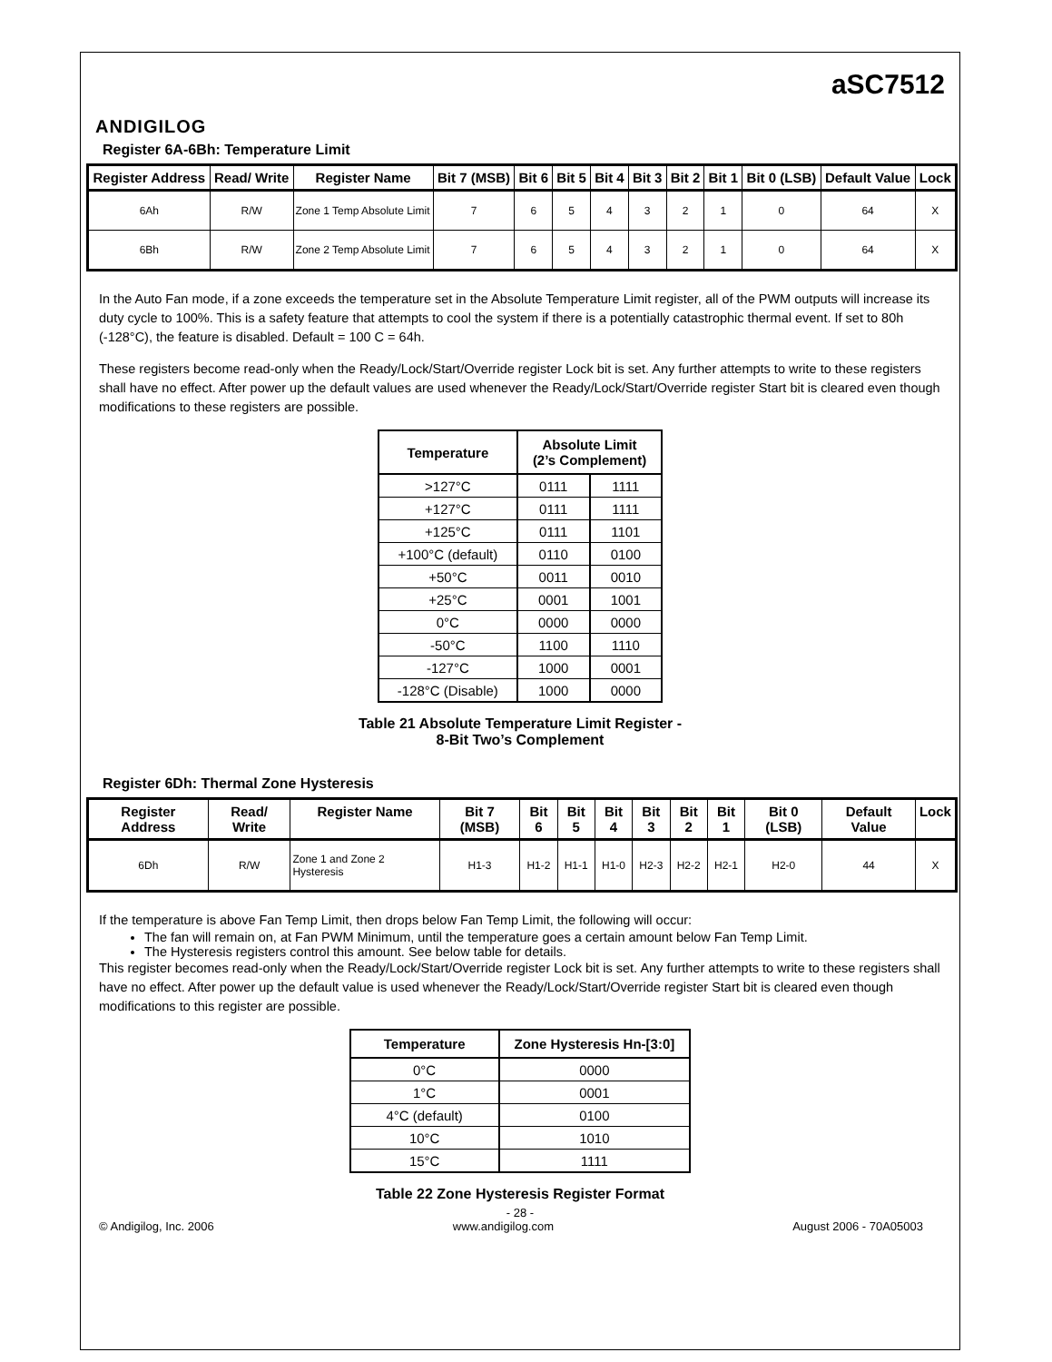ANDIGILOG
aSC7512
Register 6A-6Bh: Temperature Limit
| Register Address | Read/ Write | Register Name | Bit 7 (MSB) | Bit 6 | Bit 5 | Bit 4 | Bit 3 | Bit 2 | Bit 1 | Bit 0 (LSB) | Default Value | Lock |
| --- | --- | --- | --- | --- | --- | --- | --- | --- | --- | --- | --- | --- |
| 6Ah | R/W | Zone 1 Temp Absolute Limit | 7 | 6 | 5 | 4 | 3 | 2 | 1 | 0 | 64 | X |
| 6Bh | R/W | Zone 2 Temp Absolute Limit | 7 | 6 | 5 | 4 | 3 | 2 | 1 | 0 | 64 | X |
In the Auto Fan mode, if a zone exceeds the temperature set in the Absolute Temperature Limit register, all of the PWM outputs will increase its duty cycle to 100%. This is a safety feature that attempts to cool the system if there is a potentially catastrophic thermal event. If set to 80h (-128°C), the feature is disabled. Default = 100 C = 64h.
These registers become read-only when the Ready/Lock/Start/Override register Lock bit is set. Any further attempts to write to these registers shall have no effect. After power up the default values are used whenever the Ready/Lock/Start/Override register Start bit is cleared even though modifications to these registers are possible.
| Temperature | Absolute Limit (2’s Complement) | |
| --- | --- | --- |
| >127°C | 0111 | 1111 |
| +127°C | 0111 | 1111 |
| +125°C | 0111 | 1101 |
| +100°C (default) | 0110 | 0100 |
| +50°C | 0011 | 0010 |
| +25°C | 0001 | 1001 |
| 0°C | 0000 | 0000 |
| -50°C | 1100 | 1110 |
| -127°C | 1000 | 0001 |
| -128°C (Disable) | 1000 | 0000 |
Table 21 Absolute Temperature Limit Register -
8-Bit Two’s Complement
Register 6Dh: Thermal Zone Hysteresis
| Register Address | Read/ Write | Register Name | Bit 7 (MSB) | Bit 6 | Bit 5 | Bit 4 | Bit 3 | Bit 2 | Bit 1 | Bit 0 (LSB) | Default Value | Lock |
| --- | --- | --- | --- | --- | --- | --- | --- | --- | --- | --- | --- | --- |
| 6Dh | R/W | Zone 1 and Zone 2 Hysteresis | H1-3 | H1-2 | H1-1 | H1-0 | H2-3 | H2-2 | H2-1 | H2-0 | 44 | X |
If the temperature is above Fan Temp Limit, then drops below Fan Temp Limit, the following will occur:
The fan will remain on, at Fan PWM Minimum, until the temperature goes a certain amount below Fan Temp Limit.
The Hysteresis registers control this amount. See below table for details.
This register becomes read-only when the Ready/Lock/Start/Override register Lock bit is set. Any further attempts to write to these registers shall have no effect. After power up the default value is used whenever the Ready/Lock/Start/Override register Start bit is cleared even though modifications to this register are possible.
| Temperature | Zone Hysteresis Hn-[3:0] |
| --- | --- |
| 0°C | 0000 |
| 1°C | 0001 |
| 4°C (default) | 0100 |
| 10°C | 1010 |
| 15°C | 1111 |
Table 22 Zone Hysteresis Register Format
- 28 -
© Andigilog, Inc. 2006 www.andigilog.com August 2006 - 70A05003